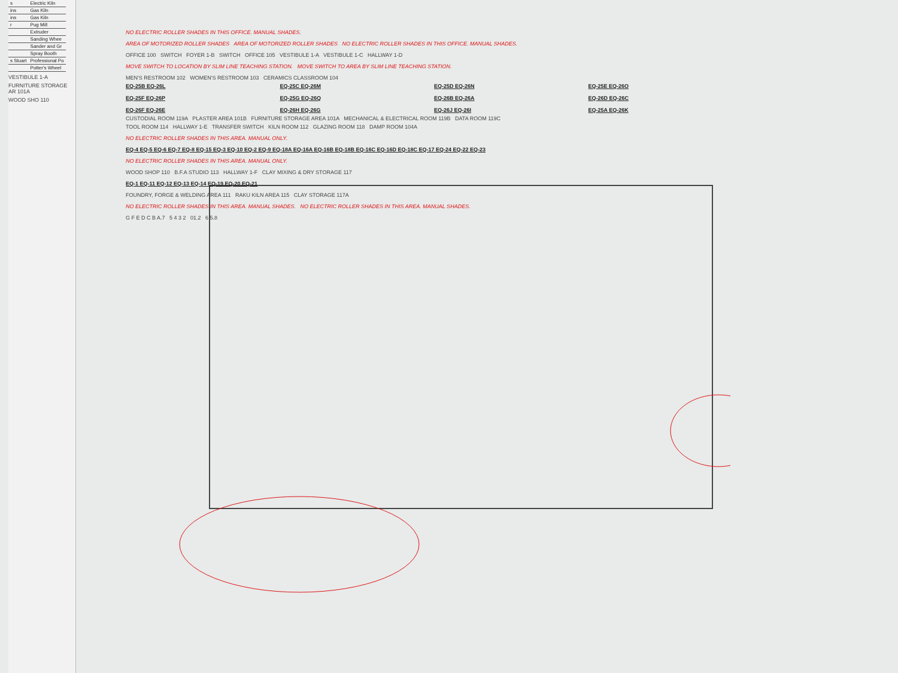| s | Electric Kiln |
| ins | Gas Kiln |
| ins | Gas Kiln |
| r | Pug Mill |
| | Extruder |
| | Sanding Whee |
| | Sander and Gr |
| | Spray Booth |
| s Stuart | Professional Po |
| | Potter's Wheel |
VESTIBULE 1-A
FURNITURE STORAGE AR 101A
WOOD SHO 110
NO ELECTRIC ROLLER SHADES IN THIS OFFICE. MANUAL SHADES.
AREA OF MOTORIZED ROLLER SHADES AREA OF MOTORIZED ROLLER SHADES NO ELECTRIC ROLLER SHADES IN THIS OFFICE. MANUAL SHADES.
OFFICE 100 SWITCH FOYER 1-B SWITCH OFFICE 105 VESTIBULE 1-A VESTIBULE 1-C HALLWAY 1-D
MOVE SWITCH TO LOCATION BY SLIM LINE TEACHING STATION. MOVE SWITCH TO AREA BY SLIM LINE TEACHING STATION.
MEN'S RESTROOM 102 WOMEN'S RESTROOM 103 CERAMICS CLASSROOM 104
EQ-25B EQ-26L EQ-25C EQ-26M EQ-25D EQ-26N EQ-25E EQ-26O EQ-25F EQ-26P EQ-25G EQ-26Q EQ-26B EQ-26A EQ-26D EQ-26C EQ-26F EQ-26E EQ-26H EQ-26G EQ-26J EQ-26I EQ-25A EQ-26K
CUSTODIAL ROOM 119A PLASTER AREA 101B FURNITURE STORAGE AREA 101A MECHANICAL & ELECTRICAL ROOM 119B DATA ROOM 119C
TOOL ROOM 114 HALLWAY 1-E TRANSFER SWITCH KILN ROOM 112 GLAZING ROOM 118 DAMP ROOM 104A
NO ELECTRIC ROLLER SHADES IN THIS AREA. MANUAL ONLY.
EQ-4 EQ-5 EQ-6 EQ-7 EQ-8 EQ-15 EQ-3 EQ-10 EQ-2 EQ-9 EQ-18A EQ-16A EQ-16B EQ-18B EQ-16C EQ-16D EQ-18C EQ-17 EQ-24 EQ-22 EQ-23
NO ELECTRIC ROLLER SHADES IN THIS AREA. MANUAL ONLY.
WOOD SHOP 110 B.F.A STUDIO 113 HALLWAY 1-F CLAY MIXING & DRY STORAGE 117
EQ-1 EQ-11 EQ-12 EQ-13 EQ-14 EQ-19 EQ-20 EQ-21
FOUNDRY, FORGE & WELDING AREA 111 RAKU KILN AREA 115 CLAY STORAGE 117A
NO ELECTRIC ROLLER SHADES IN THIS AREA. MANUAL SHADES. NO ELECTRIC ROLLER SHADES IN THIS AREA. MANUAL SHADES.
G F E D C B A.7 5 4 3 2 01.2 6 5.8